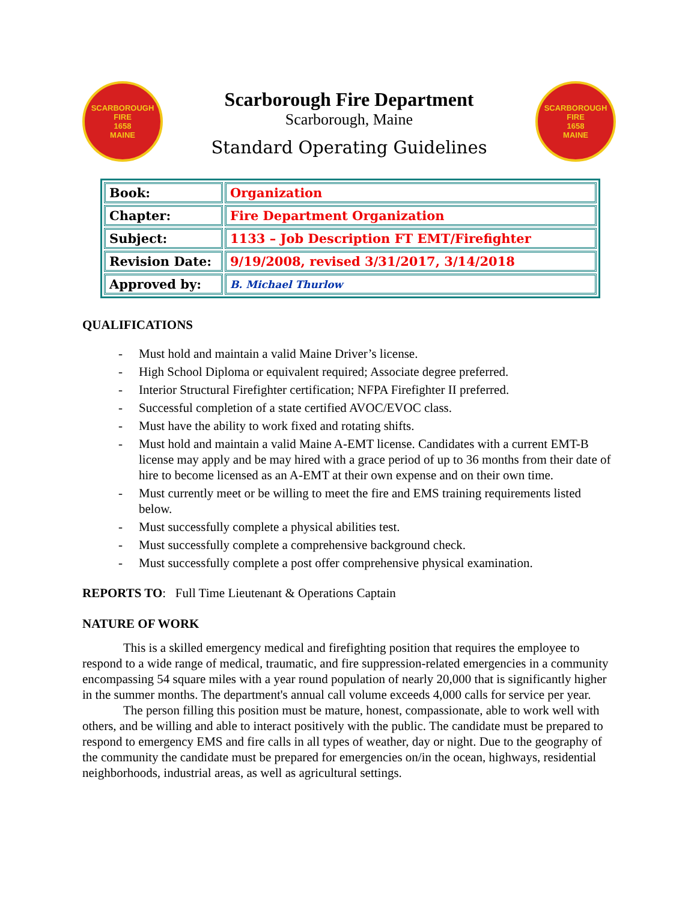SCARBOROUGH FIRE
1658
MAINE
Scarborough Fire Department
Scarborough, Maine
Standard Operating Guidelines
SCARBOROUGH FIRE
1658
MAINE
| Book: | Organization |
| Chapter: | Fire Department Organization |
| Subject: | 1133 – Job Description FT EMT/Firefighter |
| Revision Date: | 9/19/2008, revised 3/31/2017, 3/14/2018 |
| Approved by: | B. Michael Thurlow |
QUALIFICATIONS
- Must hold and maintain a valid Maine Driver’s license.
- High School Diploma or equivalent required; Associate degree preferred.
- Interior Structural Firefighter certification; NFPA Firefighter II preferred.
- Successful completion of a state certified AVOC/EVOC class.
- Must have the ability to work fixed and rotating shifts.
- Must hold and maintain a valid Maine A-EMT license. Candidates with a current EMT-B license may apply and be may hired with a grace period of up to 36 months from their date of hire to become licensed as an A-EMT at their own expense and on their own time.
- Must currently meet or be willing to meet the fire and EMS training requirements listed below.
- Must successfully complete a physical abilities test.
- Must successfully complete a comprehensive background check.
- Must successfully complete a post offer comprehensive physical examination.
REPORTS TO: Full Time Lieutenant & Operations Captain
NATURE OF WORK
This is a skilled emergency medical and firefighting position that requires the employee to respond to a wide range of medical, traumatic, and fire suppression-related emergencies in a community encompassing 54 square miles with a year round population of nearly 20,000 that is significantly higher in the summer months. The department's annual call volume exceeds 4,000 calls for service per year.
The person filling this position must be mature, honest, compassionate, able to work well with others, and be willing and able to interact positively with the public. The candidate must be prepared to respond to emergency EMS and fire calls in all types of weather, day or night. Due to the geography of the community the candidate must be prepared for emergencies on/in the ocean, highways, residential neighborhoods, industrial areas, as well as agricultural settings.